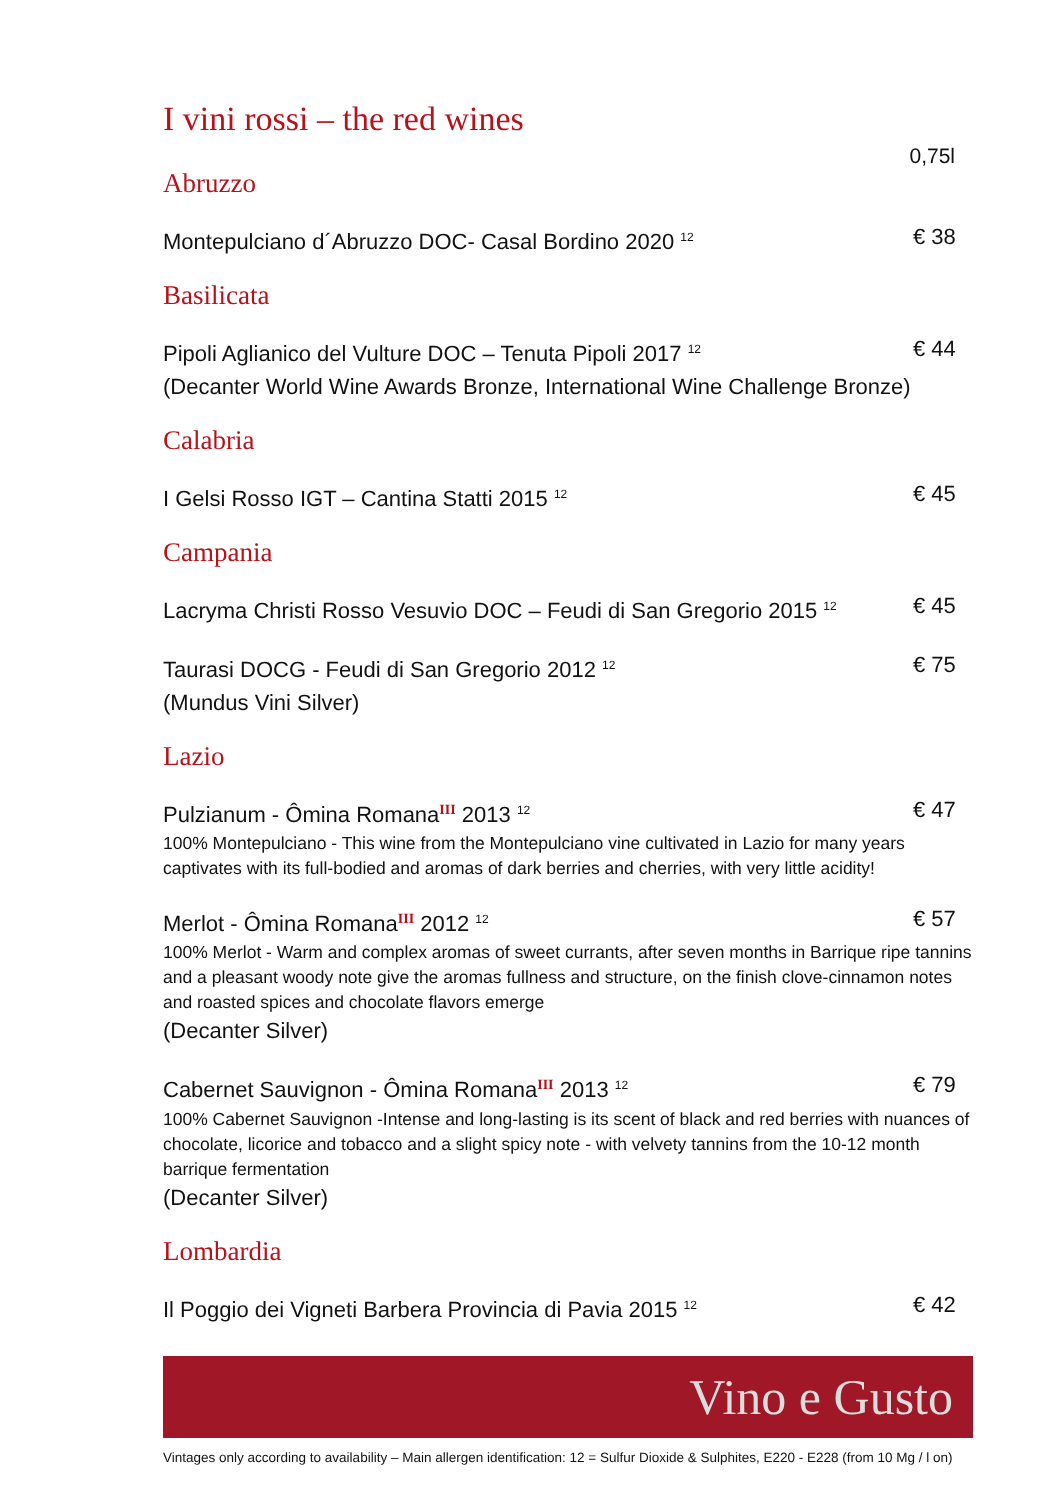I vini rossi – the red wines
0,75l
Abruzzo
Montepulciano d´Abruzzo DOC- Casal Bordino 2020 <sup>12</sup> € 38
Basilicata
Pipoli Aglianico del Vulture DOC – Tenuta Pipoli 2017 <sup>12</sup> € 44
(Decanter World Wine Awards Bronze, International Wine Challenge Bronze)
Calabria
I Gelsi Rosso IGT – Cantina Statti 2015 <sup>12</sup> € 45
Campania
Lacryma Christi Rosso Vesuvio DOC – Feudi di San Gregorio 2015 <sup>12</sup> € 45
Taurasi DOCG - Feudi di San Gregorio 2012 <sup>12</sup> € 75
(Mundus Vini Silver)
Lazio
Pulzianum - Ômina RomanaIII 2013 <sup>12</sup> € 47
100% Montepulciano - This wine from the Montepulciano vine cultivated in Lazio for many years captivates with its full-bodied and aromas of dark berries and cherries, with very little acidity!
Merlot - Ômina RomanaIII 2012 <sup>12</sup> € 57
100% Merlot - Warm and complex aromas of sweet currants, after seven months in Barrique ripe tannins and a pleasant woody note give the aromas fullness and structure, on the finish clove-cinnamon notes and roasted spices and chocolate flavors emerge
(Decanter Silver)
Cabernet Sauvignon - Ômina RomanaIII 2013 <sup>12</sup> € 79
100% Cabernet Sauvignon -Intense and long-lasting is its scent of black and red berries with nuances of chocolate, licorice and tobacco and a slight spicy note - with velvety tannins from the 10-12 month barrique fermentation
(Decanter Silver)
Lombardia
Il Poggio dei Vigneti Barbera Provincia di Pavia 2015 <sup>12</sup> € 42
Vino e Gusto
Vintages only according to availability – Main allergen identification: 12 = Sulfur Dioxide & Sulphites, E220 - E228 (from 10 Mg / l on)